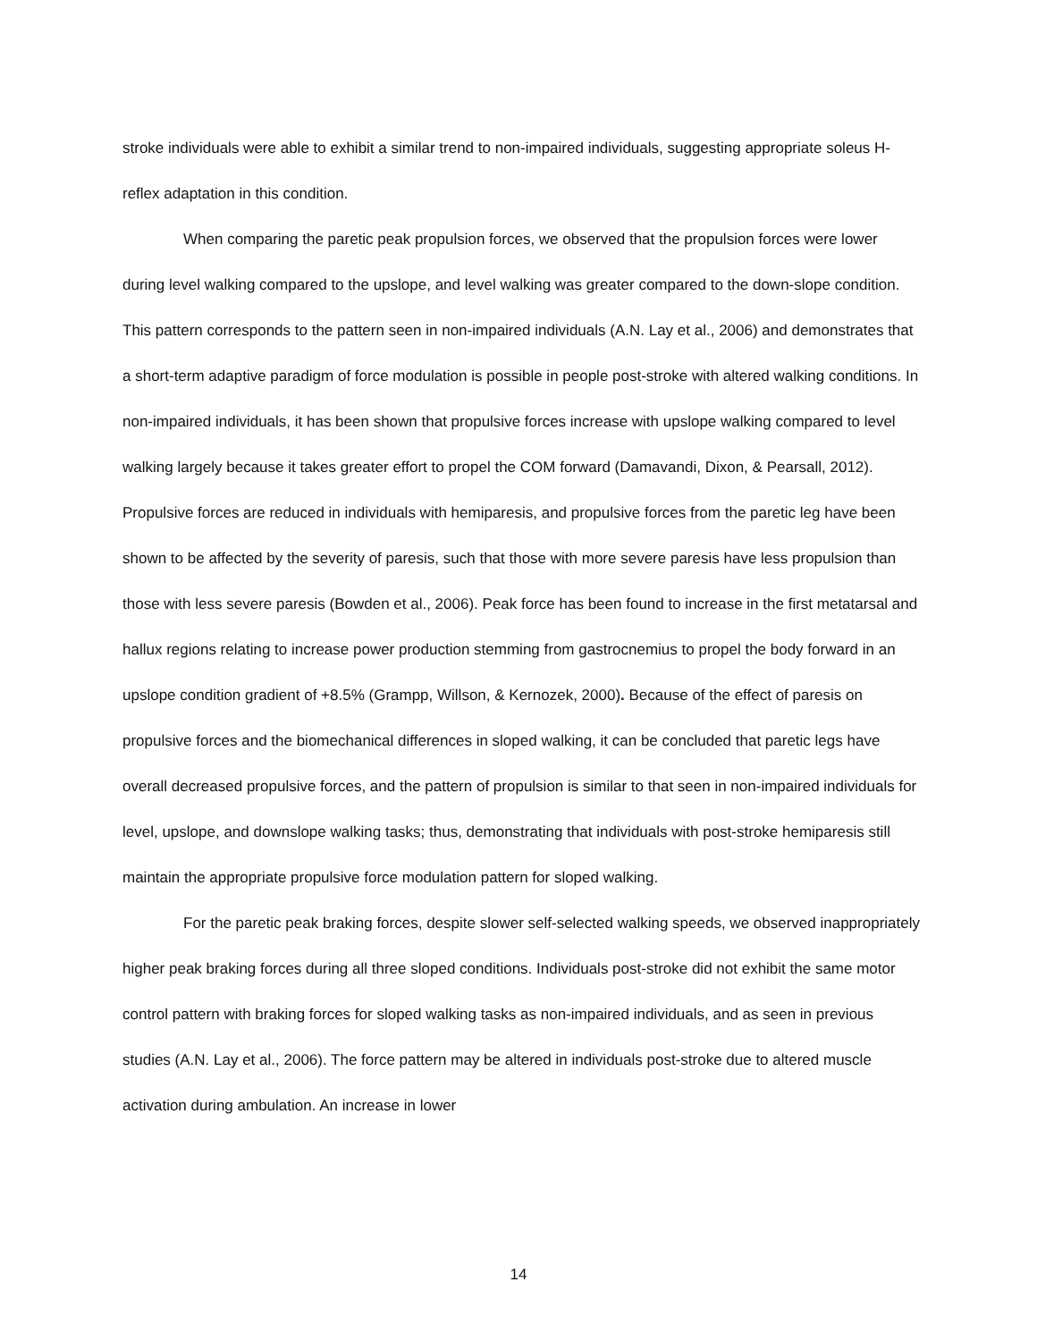stroke individuals were able to exhibit a similar trend to non-impaired individuals, suggesting appropriate soleus H-reflex adaptation in this condition.
When comparing the paretic peak propulsion forces, we observed that the propulsion forces were lower during level walking compared to the upslope, and level walking was greater compared to the down-slope condition. This pattern corresponds to the pattern seen in non-impaired individuals (A.N. Lay et al., 2006) and demonstrates that a short-term adaptive paradigm of force modulation is possible in people post-stroke with altered walking conditions. In non-impaired individuals, it has been shown that propulsive forces increase with upslope walking compared to level walking largely because it takes greater effort to propel the COM forward (Damavandi, Dixon, & Pearsall, 2012). Propulsive forces are reduced in individuals with hemiparesis, and propulsive forces from the paretic leg have been shown to be affected by the severity of paresis, such that those with more severe paresis have less propulsion than those with less severe paresis (Bowden et al., 2006). Peak force has been found to increase in the first metatarsal and hallux regions relating to increase power production stemming from gastrocnemius to propel the body forward in an upslope condition gradient of +8.5% (Grampp, Willson, & Kernozek, 2000). Because of the effect of paresis on propulsive forces and the biomechanical differences in sloped walking, it can be concluded that paretic legs have overall decreased propulsive forces, and the pattern of propulsion is similar to that seen in non-impaired individuals for level, upslope, and downslope walking tasks; thus, demonstrating that individuals with post-stroke hemiparesis still maintain the appropriate propulsive force modulation pattern for sloped walking.
For the paretic peak braking forces, despite slower self-selected walking speeds, we observed inappropriately higher peak braking forces during all three sloped conditions. Individuals post-stroke did not exhibit the same motor control pattern with braking forces for sloped walking tasks as non-impaired individuals, and as seen in previous studies (A.N. Lay et al., 2006). The force pattern may be altered in individuals post-stroke due to altered muscle activation during ambulation. An increase in lower
14